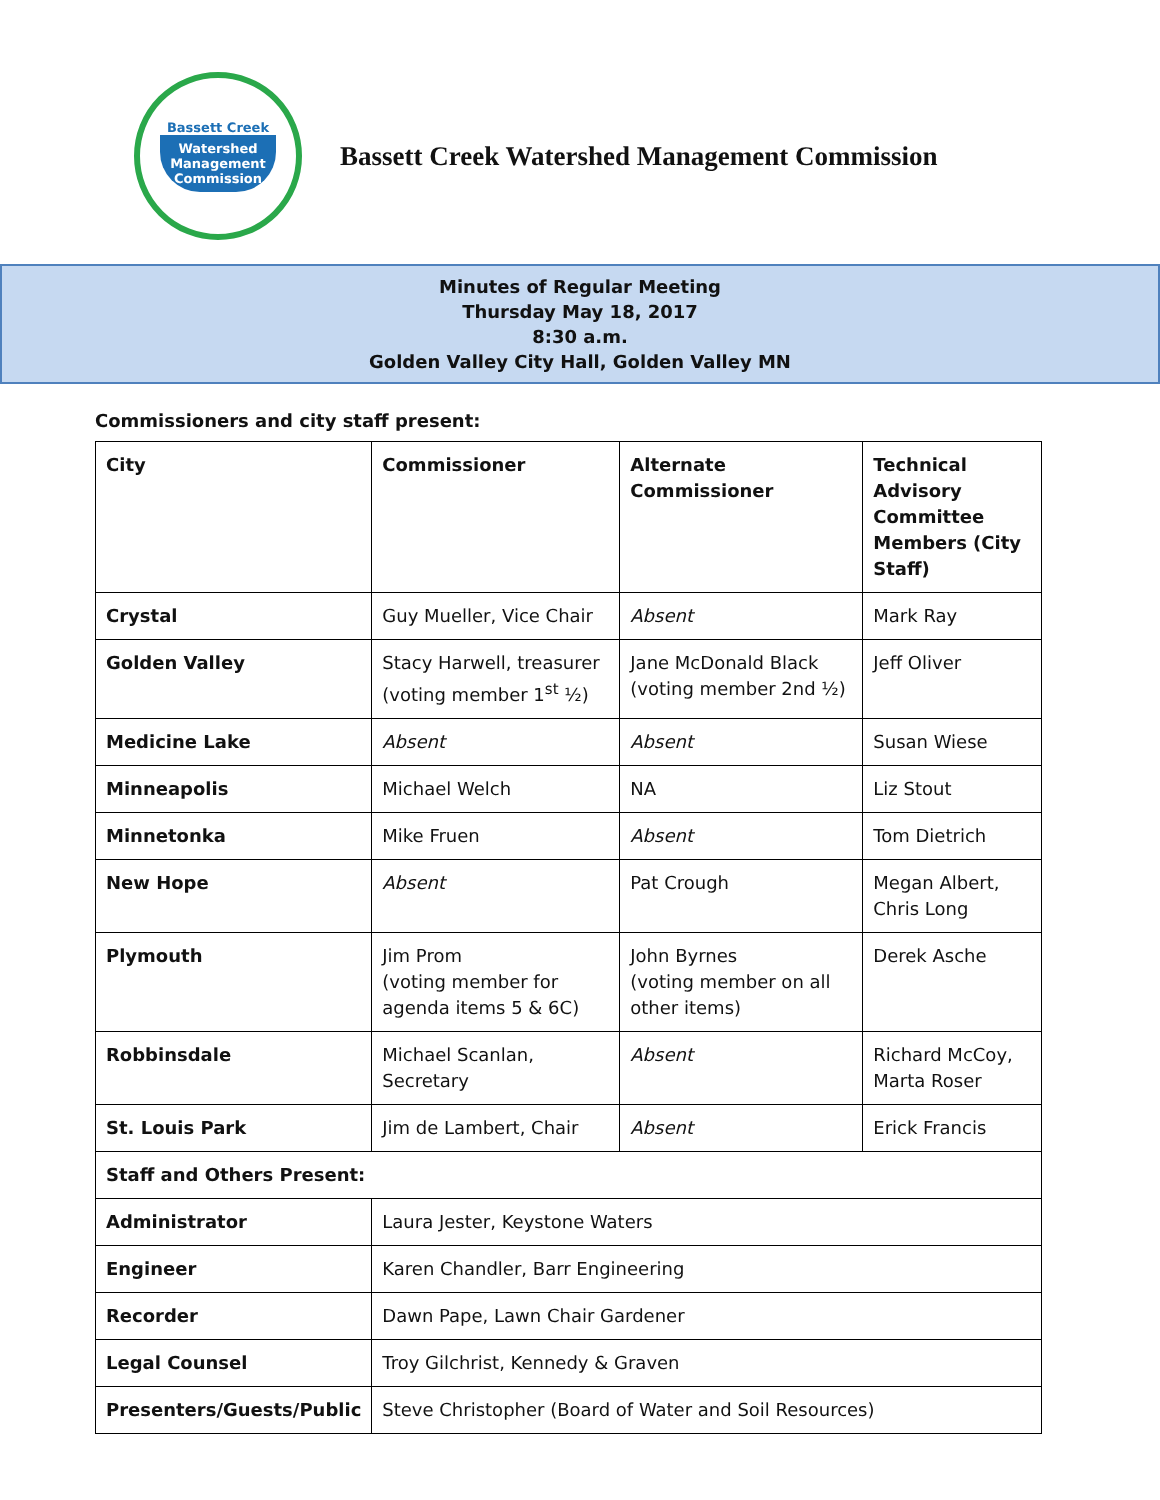Bassett Creek
Watershed
Management
Commission
Bassett Creek Watershed Management Commission
Minutes of Regular Meeting
Thursday May 18, 2017
8:30 a.m.
Golden Valley City Hall, Golden Valley MN
Commissioners and city staff present:
| City | Commissioner | Alternate Commissioner | Technical Advisory Committee Members (City Staff) |
| --- | --- | --- | --- |
| Crystal | Guy Mueller, Vice Chair | Absent | Mark Ray |
| Golden Valley | Stacy Harwell, treasurer (voting member 1<sup>st</sup> ½) | Jane McDonald Black (voting member 2nd ½) | Jeff Oliver |
| Medicine Lake | Absent | Absent | Susan Wiese |
| Minneapolis | Michael Welch | NA | Liz Stout |
| Minnetonka | Mike Fruen | Absent | Tom Dietrich |
| New Hope | Absent | Pat Crough | Megan Albert, Chris Long |
| Plymouth | Jim Prom (voting member for agenda items 5 & 6C) | John Byrnes (voting member on all other items) | Derek Asche |
| Robbinsdale | Michael Scanlan, Secretary | Absent | Richard McCoy, Marta Roser |
| St. Louis Park | Jim de Lambert, Chair | Absent | Erick Francis |
| Staff and Others Present: | | | |
| Administrator | Laura Jester, Keystone Waters | | |
| Engineer | Karen Chandler, Barr Engineering | | |
| Recorder | Dawn Pape, Lawn Chair Gardener | | |
| Legal Counsel | Troy Gilchrist, Kennedy & Graven | | |
| Presenters/Guests/Public | Steve Christopher (Board of Water and Soil Resources) | | |